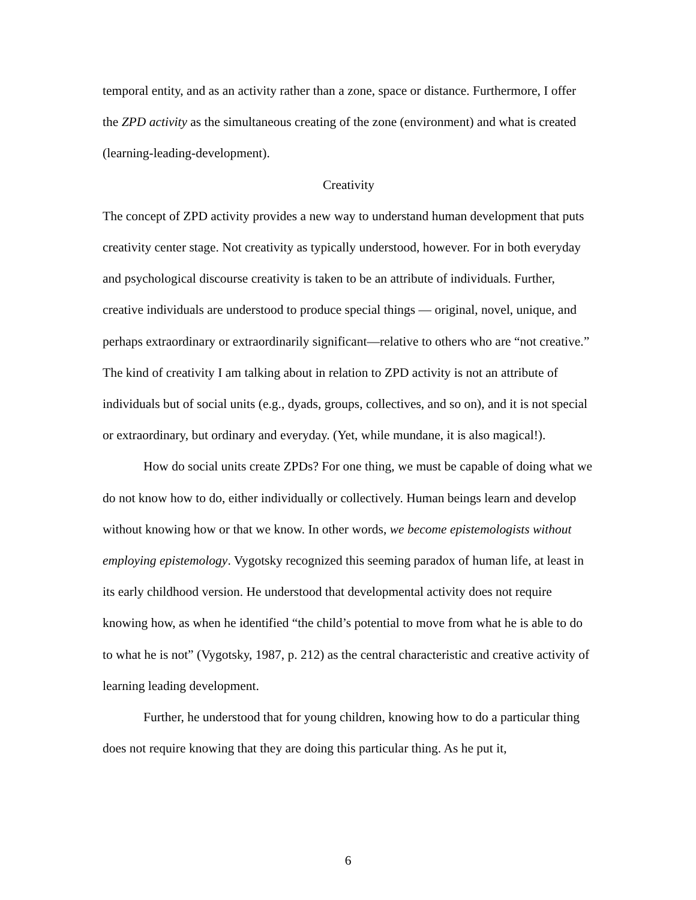temporal entity, and as an activity rather than a zone, space or distance. Furthermore, I offer the ZPD activity as the simultaneous creating of the zone (environment) and what is created (learning-leading-development).
Creativity
The concept of ZPD activity provides a new way to understand human development that puts creativity center stage. Not creativity as typically understood, however. For in both everyday and psychological discourse creativity is taken to be an attribute of individuals. Further, creative individuals are understood to produce special things — original, novel, unique, and perhaps extraordinary or extraordinarily significant—relative to others who are “not creative.” The kind of creativity I am talking about in relation to ZPD activity is not an attribute of individuals but of social units (e.g., dyads, groups, collectives, and so on), and it is not special or extraordinary, but ordinary and everyday. (Yet, while mundane, it is also magical!).
How do social units create ZPDs? For one thing, we must be capable of doing what we do not know how to do, either individually or collectively. Human beings learn and develop without knowing how or that we know. In other words, we become epistemologists without employing epistemology. Vygotsky recognized this seeming paradox of human life, at least in its early childhood version. He understood that developmental activity does not require knowing how, as when he identified “the child’s potential to move from what he is able to do to what he is not” (Vygotsky, 1987, p. 212) as the central characteristic and creative activity of learning leading development.
Further, he understood that for young children, knowing how to do a particular thing does not require knowing that they are doing this particular thing. As he put it,
6